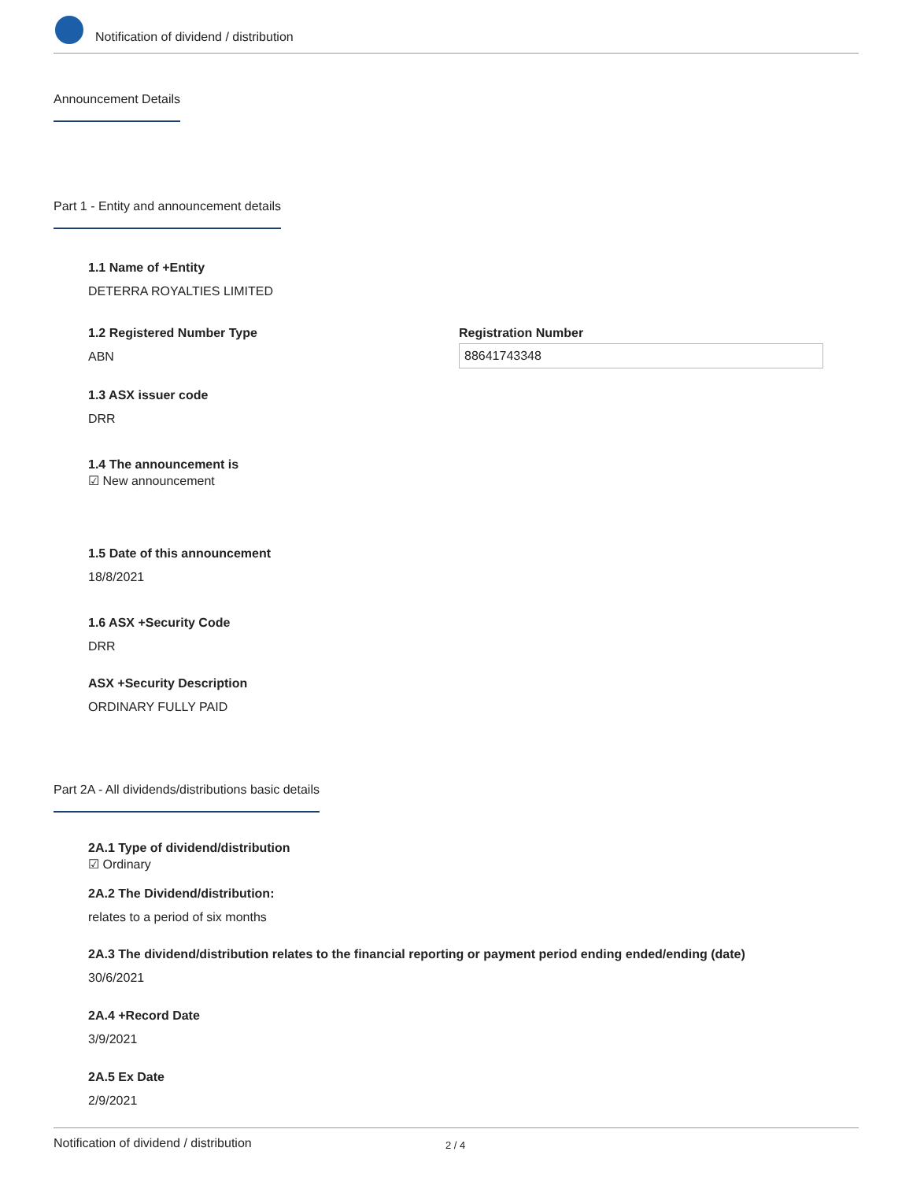Notification of dividend / distribution
Announcement Details
Part 1 - Entity and announcement details
1.1 Name of +Entity
DETERRA ROYALTIES LIMITED
1.2 Registered Number Type
ABN
Registration Number
88641743348
1.3 ASX issuer code
DRR
1.4 The announcement is
☑ New announcement
1.5 Date of this announcement
18/8/2021
1.6 ASX +Security Code
DRR
ASX +Security Description
ORDINARY FULLY PAID
Part 2A - All dividends/distributions basic details
2A.1 Type of dividend/distribution
☑ Ordinary
2A.2 The Dividend/distribution:
relates to a period of six months
2A.3 The dividend/distribution relates to the financial reporting or payment period ending ended/ending (date)
30/6/2021
2A.4 +Record Date
3/9/2021
2A.5 Ex Date
2/9/2021
Notification of dividend / distribution 2 / 4